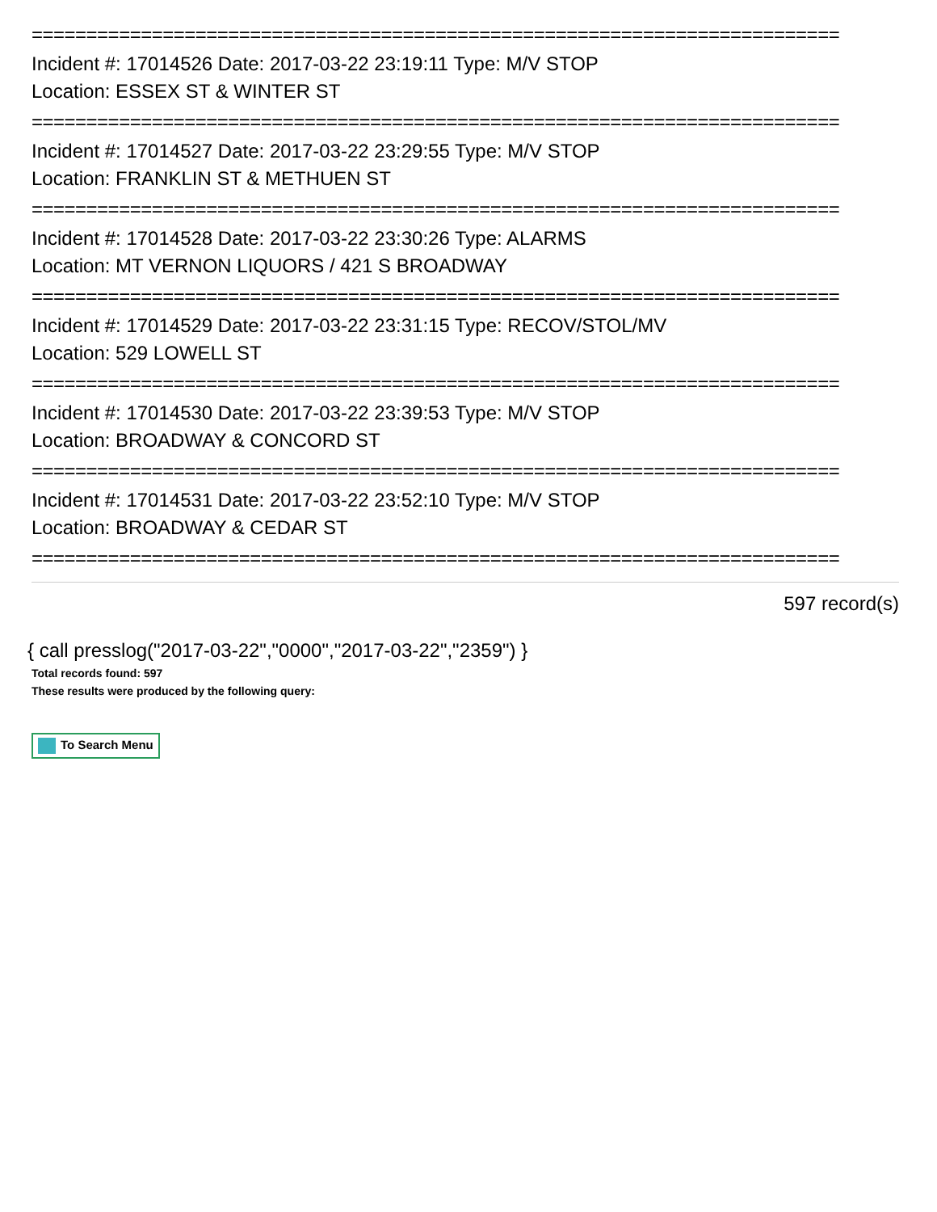==========================================================================
Incident #: 17014526 Date: 2017-03-22 23:19:11 Type: M/V STOP
Location: ESSEX ST & WINTER ST
==========================================================================
Incident #: 17014527 Date: 2017-03-22 23:29:55 Type: M/V STOP
Location: FRANKLIN ST & METHUEN ST
==========================================================================
Incident #: 17014528 Date: 2017-03-22 23:30:26 Type: ALARMS
Location: MT VERNON LIQUORS / 421 S BROADWAY
==========================================================================
Incident #: 17014529 Date: 2017-03-22 23:31:15 Type: RECOV/STOL/MV
Location: 529 LOWELL ST
==========================================================================
Incident #: 17014530 Date: 2017-03-22 23:39:53 Type: M/V STOP
Location: BROADWAY & CONCORD ST
==========================================================================
Incident #: 17014531 Date: 2017-03-22 23:52:10 Type: M/V STOP
Location: BROADWAY & CEDAR ST
==========================================================================
597 record(s)
{ call presslog("2017-03-22","0000","2017-03-22","2359") }
Total records found: 597
These results were produced by the following query:
To Search Menu